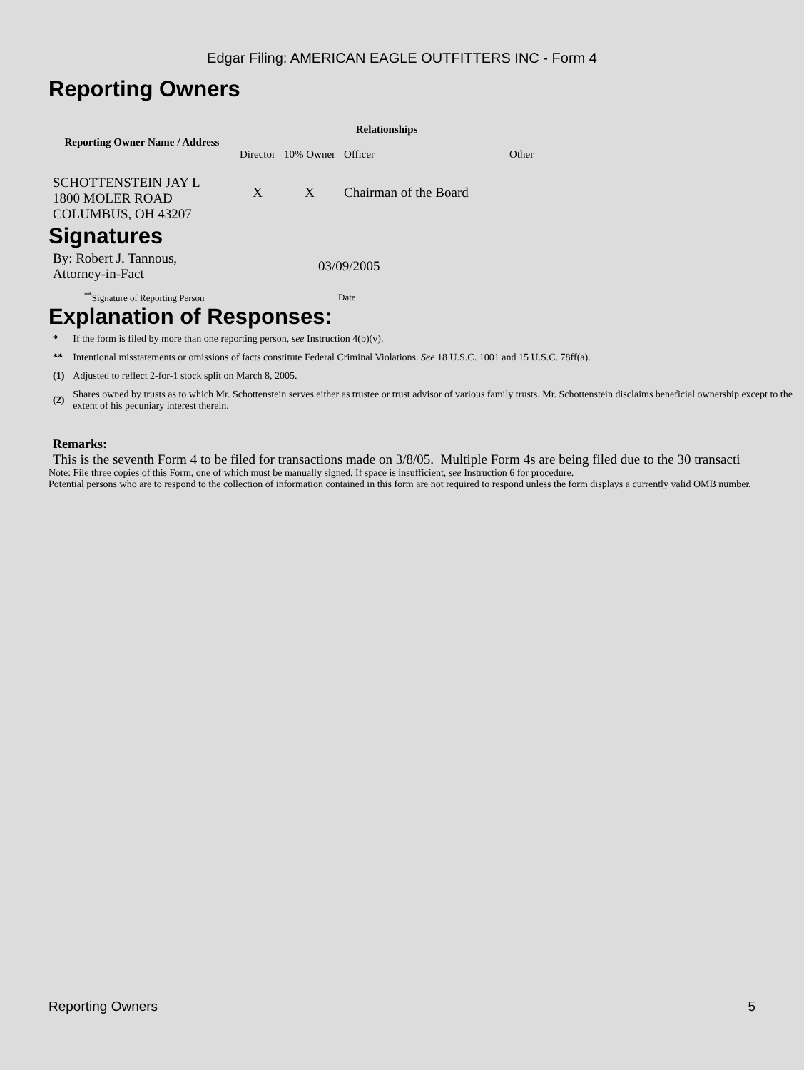Edgar Filing: AMERICAN EAGLE OUTFITTERS INC - Form 4
Reporting Owners
| Reporting Owner Name / Address | Relationships | | | |
| --- | --- | --- | --- | --- |
| | Director | 10% Owner | Officer | Other |
| SCHOTTENSTEIN JAY L 1800 MOLER ROAD COLUMBUS, OH 43207 | X | X | Chairman of the Board | |
Signatures
| By: Robert J. Tannous, Attorney-in-Fact | 03/09/2005 |
| <sup>**</sup> Signature of Reporting Person | Date |
Explanation of Responses:
| * | If the form is filed by more than one reporting person, see Instruction 4(b)(v). |
| ** | Intentional misstatements or omissions of facts constitute Federal Criminal Violations. See 18 U.S.C. 1001 and 15 U.S.C. 78ff(a). |
| (1) | Adjusted to reflect 2-for-1 stock split on March 8, 2005. |
| (2) | Shares owned by trusts as to which Mr. Schottenstein serves either as trustee or trust advisor of various family trusts. Mr. Schottenstein disclaims beneficial ownership except to the extent of his pecuniary interest therein. |
Remarks:
This is the seventh Form 4 to be filed for transactions made on 3/8/05. Multiple Form 4s are being filed due to the 30 transacti
Note: File three copies of this Form, one of which must be manually signed. If space is insufficient, see Instruction 6 for procedure.
Potential persons who are to respond to the collection of information contained in this form are not required to respond unless the form displays a currently valid OMB number.
Reporting Owners 5